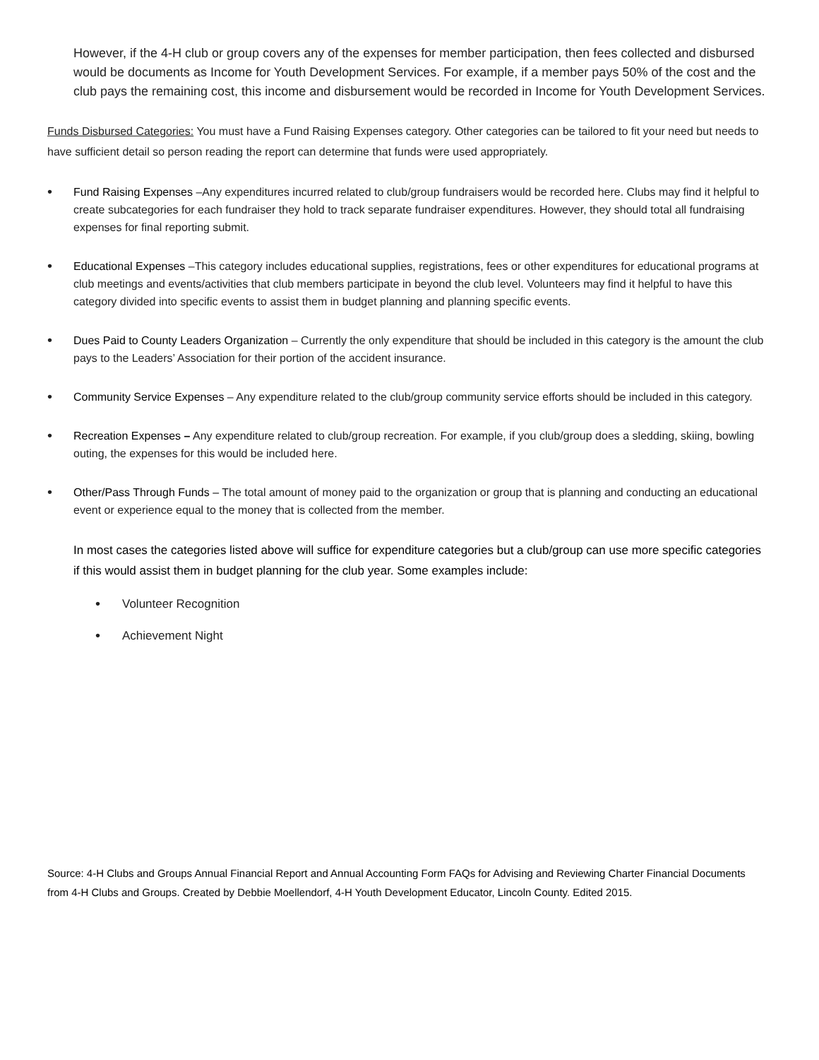However, if the 4-H club or group covers any of the expenses for member participation, then fees collected and disbursed would be documents as Income for Youth Development Services. For example, if a member pays 50% of the cost and the club pays the remaining cost, this income and disbursement would be recorded in Income for Youth Development Services.
Funds Disbursed Categories: You must have a Fund Raising Expenses category. Other categories can be tailored to fit your need but needs to have sufficient detail so person reading the report can determine that funds were used appropriately.
• Fund Raising Expenses –Any expenditures incurred related to club/group fundraisers would be recorded here. Clubs may find it helpful to create subcategories for each fundraiser they hold to track separate fundraiser expenditures. However, they should total all fundraising expenses for final reporting submit.
• Educational Expenses –This category includes educational supplies, registrations, fees or other expenditures for educational programs at club meetings and events/activities that club members participate in beyond the club level. Volunteers may find it helpful to have this category divided into specific events to assist them in budget planning and planning specific events.
• Dues Paid to County Leaders Organization – Currently the only expenditure that should be included in this category is the amount the club pays to the Leaders’ Association for their portion of the accident insurance.
• Community Service Expenses – Any expenditure related to the club/group community service efforts should be included in this category.
• Recreation Expenses – Any expenditure related to club/group recreation. For example, if you club/group does a sledding, skiing, bowling outing, the expenses for this would be included here.
• Other/Pass Through Funds – The total amount of money paid to the organization or group that is planning and conducting an educational event or experience equal to the money that is collected from the member.
In most cases the categories listed above will suffice for expenditure categories but a club/group can use more specific categories if this would assist them in budget planning for the club year. Some examples include:
• Volunteer Recognition
• Achievement Night
Source: 4-H Clubs and Groups Annual Financial Report and Annual Accounting Form FAQs for Advising and Reviewing Charter Financial Documents from 4-H Clubs and Groups. Created by Debbie Moellendorf, 4-H Youth Development Educator, Lincoln County. Edited 2015.